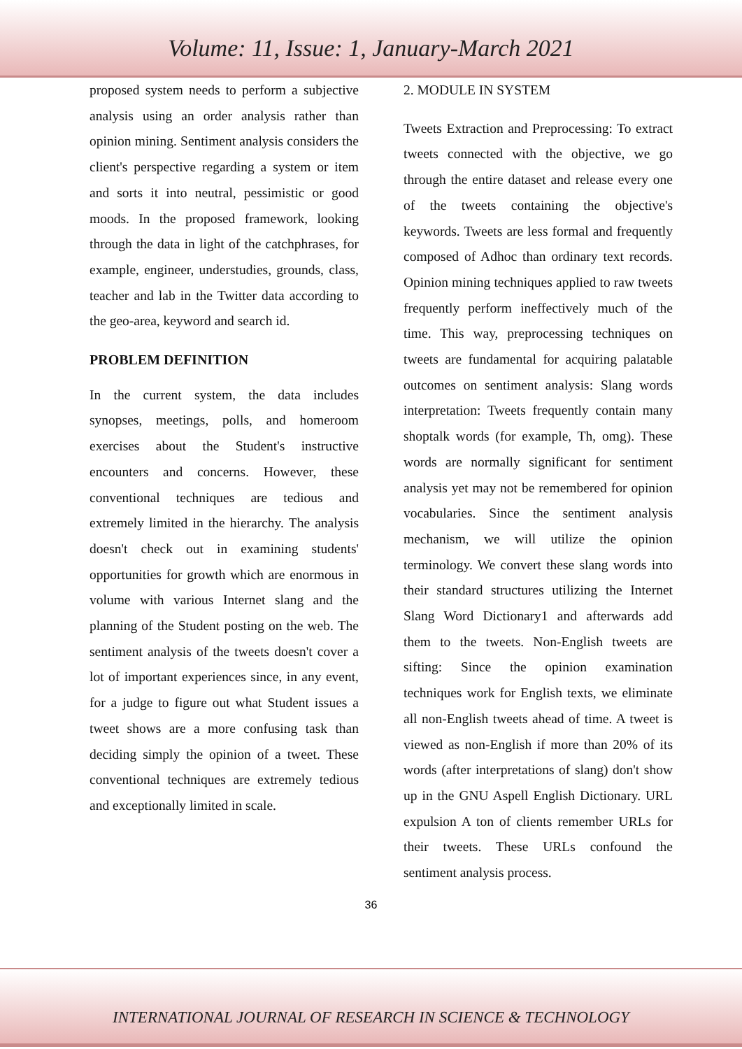Volume: 11, Issue: 1, January-March 2021
proposed system needs to perform a subjective analysis using an order analysis rather than opinion mining. Sentiment analysis considers the client's perspective regarding a system or item and sorts it into neutral, pessimistic or good moods. In the proposed framework, looking through the data in light of the catchphrases, for example, engineer, understudies, grounds, class, teacher and lab in the Twitter data according to the geo-area, keyword and search id.
PROBLEM DEFINITION
In the current system, the data includes synopses, meetings, polls, and homeroom exercises about the Student's instructive encounters and concerns. However, these conventional techniques are tedious and extremely limited in the hierarchy. The analysis doesn't check out in examining students' opportunities for growth which are enormous in volume with various Internet slang and the planning of the Student posting on the web. The sentiment analysis of the tweets doesn't cover a lot of important experiences since, in any event, for a judge to figure out what Student issues a tweet shows are a more confusing task than deciding simply the opinion of a tweet. These conventional techniques are extremely tedious and exceptionally limited in scale.
2. MODULE IN SYSTEM
Tweets Extraction and Preprocessing: To extract tweets connected with the objective, we go through the entire dataset and release every one of the tweets containing the objective's keywords. Tweets are less formal and frequently composed of Adhoc than ordinary text records. Opinion mining techniques applied to raw tweets frequently perform ineffectively much of the time. This way, preprocessing techniques on tweets are fundamental for acquiring palatable outcomes on sentiment analysis: Slang words interpretation: Tweets frequently contain many shoptalk words (for example, Th, omg). These words are normally significant for sentiment analysis yet may not be remembered for opinion vocabularies. Since the sentiment analysis mechanism, we will utilize the opinion terminology. We convert these slang words into their standard structures utilizing the Internet Slang Word Dictionary1 and afterwards add them to the tweets. Non-English tweets are sifting: Since the opinion examination techniques work for English texts, we eliminate all non-English tweets ahead of time. A tweet is viewed as non-English if more than 20% of its words (after interpretations of slang) don't show up in the GNU Aspell English Dictionary. URL expulsion A ton of clients remember URLs for their tweets. These URLs confound the sentiment analysis process.
36
INTERNATIONAL JOURNAL OF RESEARCH IN SCIENCE & TECHNOLOGY